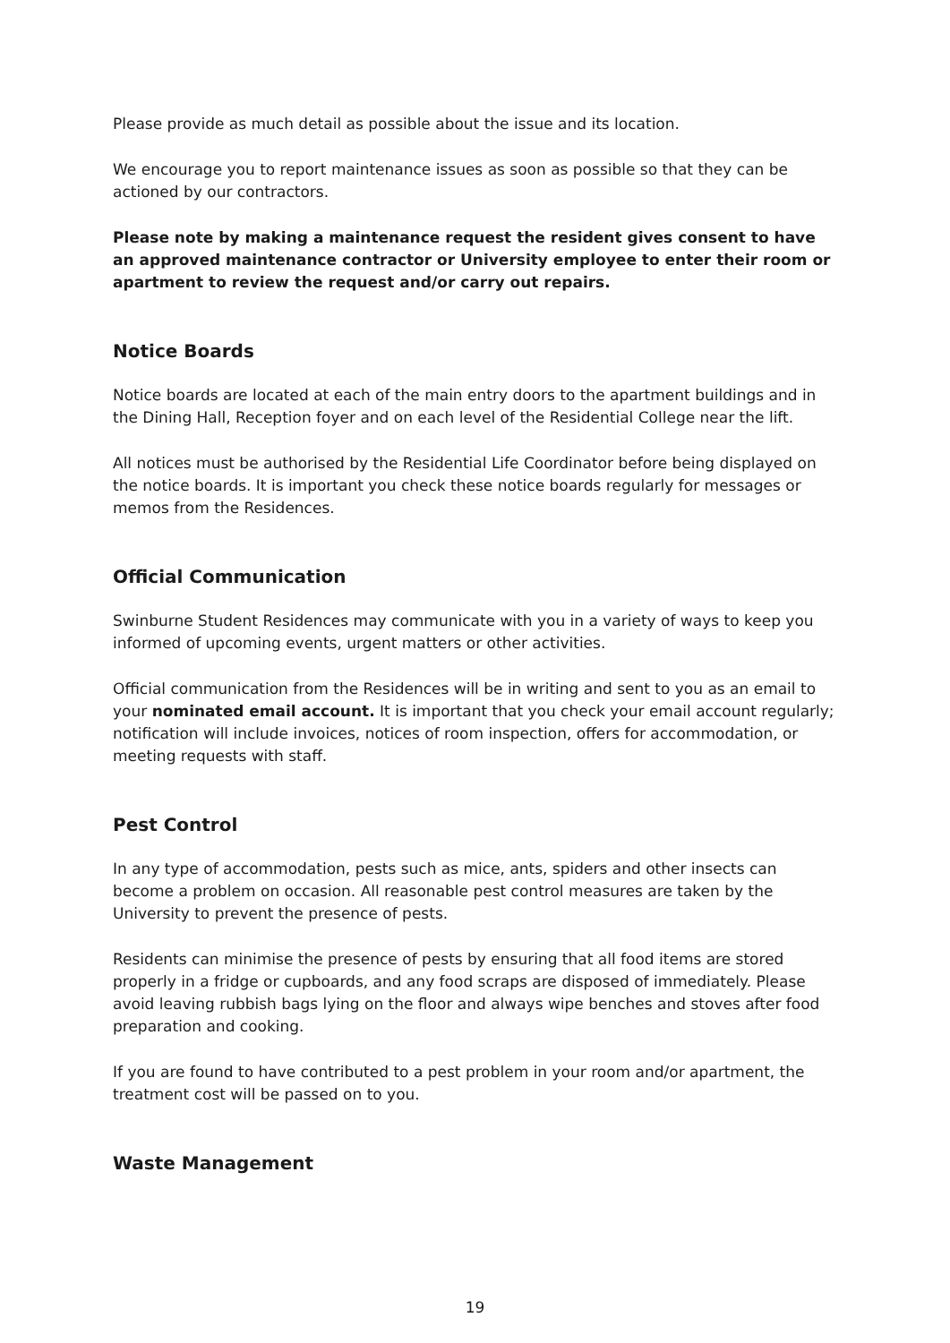Please provide as much detail as possible about the issue and its location.
We encourage you to report maintenance issues as soon as possible so that they can be actioned by our contractors.
Please note by making a maintenance request the resident gives consent to have an approved maintenance contractor or University employee to enter their room or apartment to review the request and/or carry out repairs.
Notice Boards
Notice boards are located at each of the main entry doors to the apartment buildings and in the Dining Hall, Reception foyer and on each level of the Residential College near the lift.
All notices must be authorised by the Residential Life Coordinator before being displayed on the notice boards. It is important you check these notice boards regularly for messages or memos from the Residences.
Official Communication
Swinburne Student Residences may communicate with you in a variety of ways to keep you informed of upcoming events, urgent matters or other activities.
Official communication from the Residences will be in writing and sent to you as an email to your nominated email account. It is important that you check your email account regularly; notification will include invoices, notices of room inspection, offers for accommodation, or meeting requests with staff.
Pest Control
In any type of accommodation, pests such as mice, ants, spiders and other insects can become a problem on occasion. All reasonable pest control measures are taken by the University to prevent the presence of pests.
Residents can minimise the presence of pests by ensuring that all food items are stored properly in a fridge or cupboards, and any food scraps are disposed of immediately. Please avoid leaving rubbish bags lying on the floor and always wipe benches and stoves after food preparation and cooking.
If you are found to have contributed to a pest problem in your room and/or apartment, the treatment cost will be passed on to you.
Waste Management
19